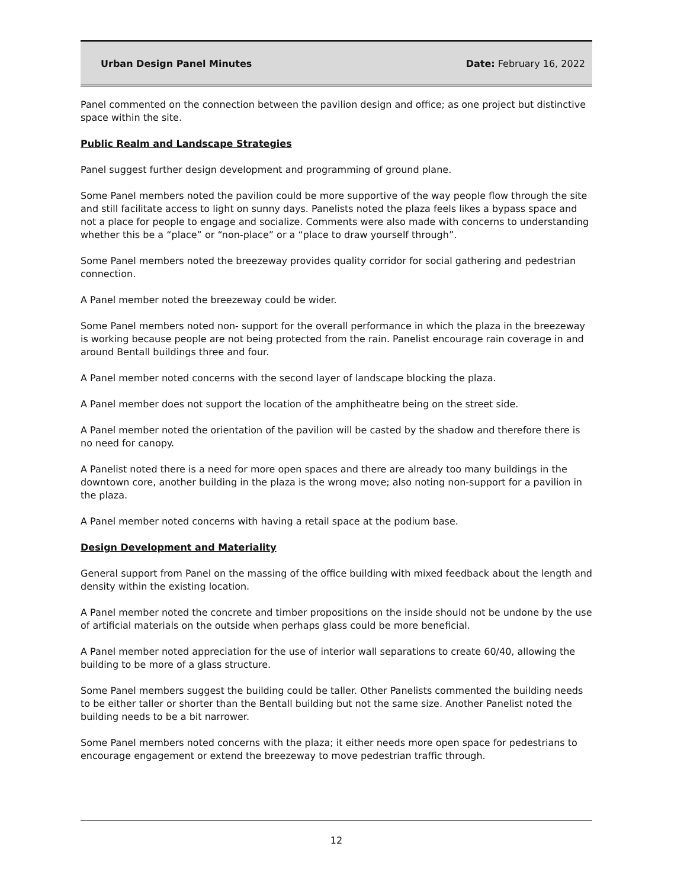Urban Design Panel Minutes Date: February 16, 2022
Panel commented on the connection between the pavilion design and office; as one project but distinctive space within the site.
Public Realm and Landscape Strategies
Panel suggest further design development and programming of ground plane.
Some Panel members noted the pavilion could be more supportive of the way people flow through the site and still facilitate access to light on sunny days. Panelists noted the plaza feels likes a bypass space and not a place for people to engage and socialize. Comments were also made with concerns to understanding whether this be a “place” or “non-place” or a “place to draw yourself through”.
Some Panel members noted the breezeway provides quality corridor for social gathering and pedestrian connection.
A Panel member noted the breezeway could be wider.
Some Panel members noted non- support for the overall performance in which the plaza in the breezeway is working because people are not being protected from the rain. Panelist encourage rain coverage in and around Bentall buildings three and four.
A Panel member noted concerns with the second layer of landscape blocking the plaza.
A Panel member does not support the location of the amphitheatre being on the street side.
A Panel member noted the orientation of the pavilion will be casted by the shadow and therefore there is no need for canopy.
A Panelist noted there is a need for more open spaces and there are already too many buildings in the downtown core, another building in the plaza is the wrong move; also noting non-support for a pavilion in the plaza.
A Panel member noted concerns with having a retail space at the podium base.
Design Development and Materiality
General support from Panel on the massing of the office building with mixed feedback about the length and density within the existing location.
A Panel member noted the concrete and timber propositions on the inside should not be undone by the use of artificial materials on the outside when perhaps glass could be more beneficial.
A Panel member noted appreciation for the use of interior wall separations to create 60/40, allowing the building to be more of a glass structure.
Some Panel members suggest the building could be taller. Other Panelists commented the building needs to be either taller or shorter than the Bentall building but not the same size. Another Panelist noted the building needs to be a bit narrower.
Some Panel members noted concerns with the plaza; it either needs more open space for pedestrians to encourage engagement or extend the breezeway to move pedestrian traffic through.
12